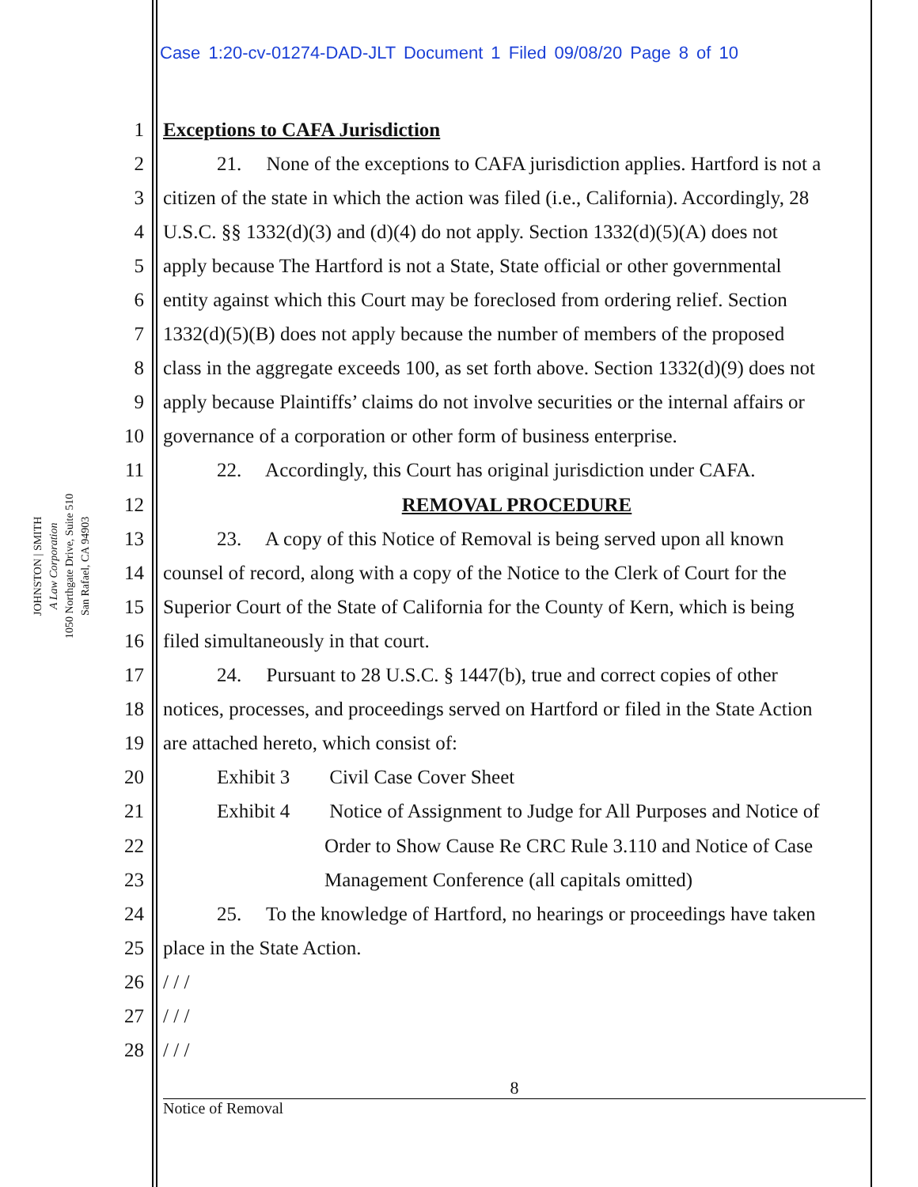Case 1:20-cv-01274-DAD-JLT Document 1 Filed 09/08/20 Page 8 of 10
JOHNSTON | SMITH
A Law Corporation
1050 Northgate Drive, Suite 510
San Rafael, CA 94903
1 Exceptions to CAFA Jurisdiction
2 21. None of the exceptions to CAFA jurisdiction applies. Hartford is not a
3 citizen of the state in which the action was filed (i.e., California). Accordingly, 28
4 U.S.C. §§ 1332(d)(3) and (d)(4) do not apply. Section 1332(d)(5)(A) does not
5 apply because The Hartford is not a State, State official or other governmental
6 entity against which this Court may be foreclosed from ordering relief. Section
7 1332(d)(5)(B) does not apply because the number of members of the proposed
8 class in the aggregate exceeds 100, as set forth above. Section 1332(d)(9) does not
9 apply because Plaintiffs’ claims do not involve securities or the internal affairs or
10 governance of a corporation or other form of business enterprise.
11 22. Accordingly, this Court has original jurisdiction under CAFA.
12 REMOVAL PROCEDURE
13 23. A copy of this Notice of Removal is being served upon all known
14 counsel of record, along with a copy of the Notice to the Clerk of Court for the
15 Superior Court of the State of California for the County of Kern, which is being
16 filed simultaneously in that court.
17 24. Pursuant to 28 U.S.C. § 1447(b), true and correct copies of other
18 notices, processes, and proceedings served on Hartford or filed in the State Action
19 are attached hereto, which consist of:
20 Exhibit 3 Civil Case Cover Sheet
21 Exhibit 4 Notice of Assignment to Judge for All Purposes and Notice of
22 Order to Show Cause Re CRC Rule 3.110 and Notice of Case
23 Management Conference (all capitals omitted)
24 25. To the knowledge of Hartford, no hearings or proceedings have taken
25 place in the State Action.
26 / / /
27 / / /
28 / / /
8
Notice of Removal